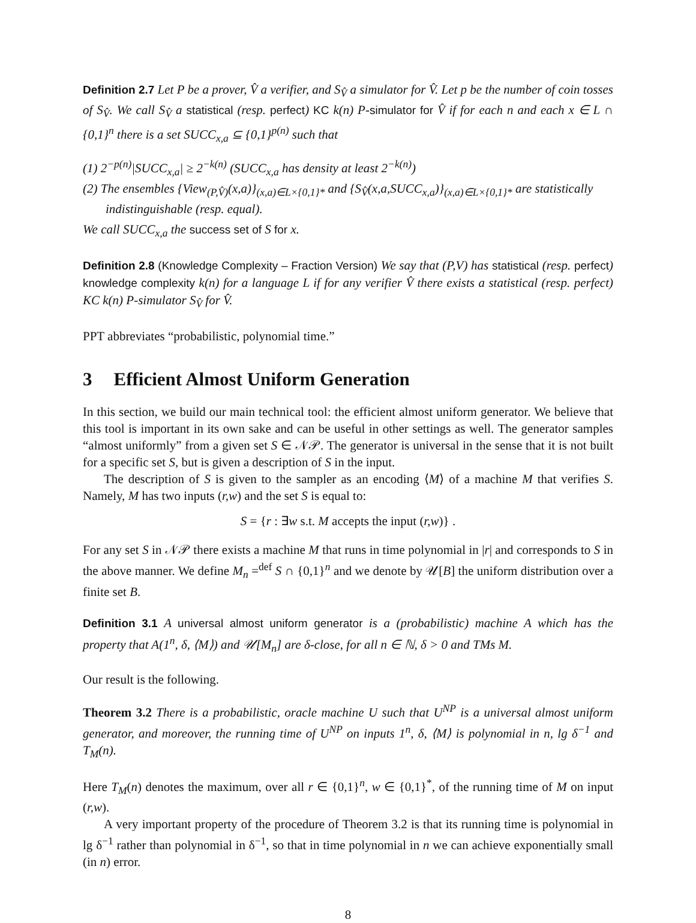Definition 2.7 Let P be a prover, V̂ a verifier, and S<sub>V̂</sub> a simulator for V̂. Let p be the number of coin tosses of S<sub>V̂</sub>. We call S<sub>V̂</sub> a statistical (resp. perfect) KC k(n) P-simulator for V̂ if for each n and each x ∈ L ∩ {0,1}<sup>n</sup> there is a set SUCC<sub>x,a</sub> ⊆ {0,1}<sup>p(n)</sup> such that
(1) 2<sup>−p(n)</sup>|SUCC<sub>x,a</sub>| ≥ 2<sup>−k(n)</sup> (SUCC<sub>x,a</sub> has density at least 2<sup>−k(n)</sup>)
(2) The ensembles {View<sub>(P,V̂)</sub>(x,a)}<sub>(x,a)∈L×{0,1}*</sub> and {S<sub>V̂</sub>(x,a,SUCC<sub>x,a</sub>)}<sub>(x,a)∈L×{0,1}*</sub> are statistically indistinguishable (resp. equal).
We call SUCC<sub>x,a</sub> the success set of S for x.
Definition 2.8 (Knowledge Complexity – Fraction Version) We say that (P,V) has statistical (resp. perfect) knowledge complexity k(n) for a language L if for any verifier V̂ there exists a statistical (resp. perfect) KC k(n) P-simulator S<sub>V̂</sub> for V̂.
PPT abbreviates “probabilistic, polynomial time.”
3 Efficient Almost Uniform Generation
In this section, we build our main technical tool: the efficient almost uniform generator. We believe that this tool is important in its own sake and can be useful in other settings as well. The generator samples “almost uniformly” from a given set S ∈ 𝒩𝒫. The generator is universal in the sense that it is not built for a specific set S, but is given a description of S in the input.
The description of S is given to the sampler as an encoding ⟨M⟩ of a machine M that verifies S. Namely, M has two inputs (r,w) and the set S is equal to:
S = {r : ∃w s.t. M accepts the input (r,w)} .
For any set S in 𝒩𝒫 there exists a machine M that runs in time polynomial in |r| and corresponds to S in the above manner. We define M<sub>n</sub> =<sup>def</sup> S ∩ {0,1}<sup>n</sup> and we denote by 𝒰[B] the uniform distribution over a finite set B.
Definition 3.1 A universal almost uniform generator is a (probabilistic) machine A which has the property that A(1<sup>n</sup>, δ, ⟨M⟩) and 𝒰[M<sub>n</sub>] are δ-close, for all n ∈ ℕ, δ > 0 and TMs M.
Our result is the following.
Theorem 3.2 There is a probabilistic, oracle machine U such that U<sup>NP</sup> is a universal almost uniform generator, and moreover, the running time of U<sup>NP</sup> on inputs 1<sup>n</sup>, δ, ⟨M⟩ is polynomial in n, lg δ<sup>−1</sup> and T<sub>M</sub>(n).
Here T<sub>M</sub>(n) denotes the maximum, over all r ∈ {0,1}<sup>n</sup>, w ∈ {0,1}<sup>*</sup>, of the running time of M on input (r,w).
A very important property of the procedure of Theorem 3.2 is that its running time is polynomial in lg δ<sup>−1</sup> rather than polynomial in δ<sup>−1</sup>, so that in time polynomial in n we can achieve exponentially small (in n) error.
8